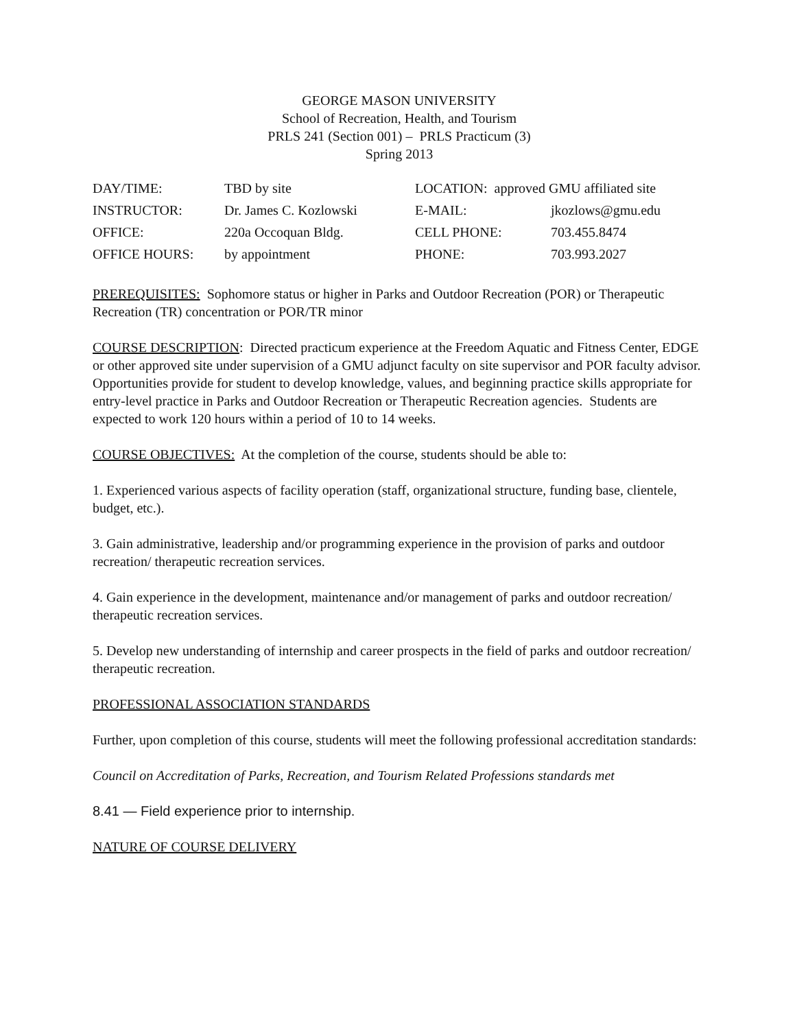GEORGE MASON UNIVERSITY
School of Recreation, Health, and Tourism
PRLS 241 (Section 001) – PRLS Practicum (3)
Spring 2013
| DAY/TIME: | TBD by site | LOCATION: approved GMU affiliated site | |
| INSTRUCTOR: | Dr. James C. Kozlowski | E-MAIL: | jkozlows@gmu.edu |
| OFFICE: | 220a Occoquan Bldg. | CELL PHONE: | 703.455.8474 |
| OFFICE HOURS: | by appointment | PHONE: | 703.993.2027 |
PREREQUISITES: Sophomore status or higher in Parks and Outdoor Recreation (POR) or Therapeutic Recreation (TR) concentration or POR/TR minor
COURSE DESCRIPTION: Directed practicum experience at the Freedom Aquatic and Fitness Center, EDGE or other approved site under supervision of a GMU adjunct faculty on site supervisor and POR faculty advisor. Opportunities provide for student to develop knowledge, values, and beginning practice skills appropriate for entry-level practice in Parks and Outdoor Recreation or Therapeutic Recreation agencies. Students are expected to work 120 hours within a period of 10 to 14 weeks.
COURSE OBJECTIVES: At the completion of the course, students should be able to:
1. Experienced various aspects of facility operation (staff, organizational structure, funding base, clientele, budget, etc.).
3. Gain administrative, leadership and/or programming experience in the provision of parks and outdoor recreation/ therapeutic recreation services.
4. Gain experience in the development, maintenance and/or management of parks and outdoor recreation/ therapeutic recreation services.
5. Develop new understanding of internship and career prospects in the field of parks and outdoor recreation/ therapeutic recreation.
PROFESSIONAL ASSOCIATION STANDARDS
Further, upon completion of this course, students will meet the following professional accreditation standards:
Council on Accreditation of Parks, Recreation, and Tourism Related Professions standards met
8.41 — Field experience prior to internship.
NATURE OF COURSE DELIVERY